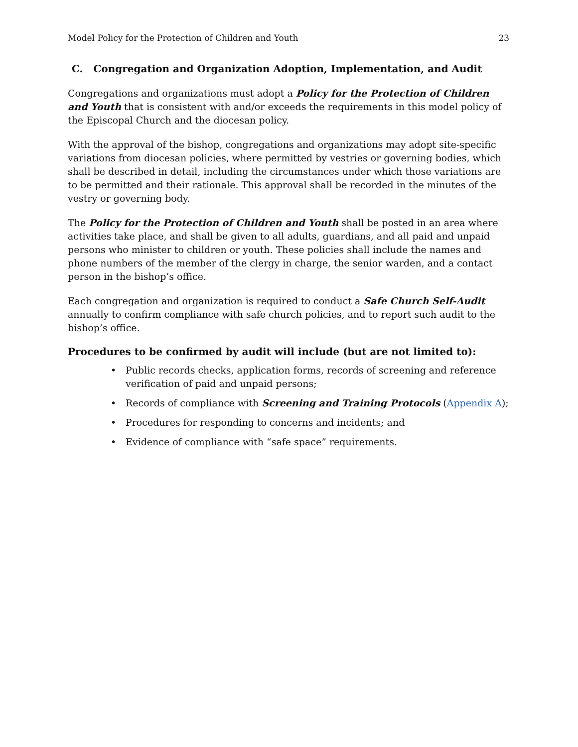Model Policy for the Protection of Children and Youth 23
C. Congregation and Organization Adoption, Implementation, and Audit
Congregations and organizations must adopt a Policy for the Protection of Children and Youth that is consistent with and/or exceeds the requirements in this model policy of the Episcopal Church and the diocesan policy.
With the approval of the bishop, congregations and organizations may adopt site-specific variations from diocesan policies, where permitted by vestries or governing bodies, which shall be described in detail, including the circumstances under which those variations are to be permitted and their rationale. This approval shall be recorded in the minutes of the vestry or governing body.
The Policy for the Protection of Children and Youth shall be posted in an area where activities take place, and shall be given to all adults, guardians, and all paid and unpaid persons who minister to children or youth. These policies shall include the names and phone numbers of the member of the clergy in charge, the senior warden, and a contact person in the bishop’s office.
Each congregation and organization is required to conduct a Safe Church Self-Audit annually to confirm compliance with safe church policies, and to report such audit to the bishop’s office.
Procedures to be confirmed by audit will include (but are not limited to):
• Public records checks, application forms, records of screening and reference verification of paid and unpaid persons;
• Records of compliance with Screening and Training Protocols (Appendix A);
• Procedures for responding to concerns and incidents; and
• Evidence of compliance with “safe space” requirements.